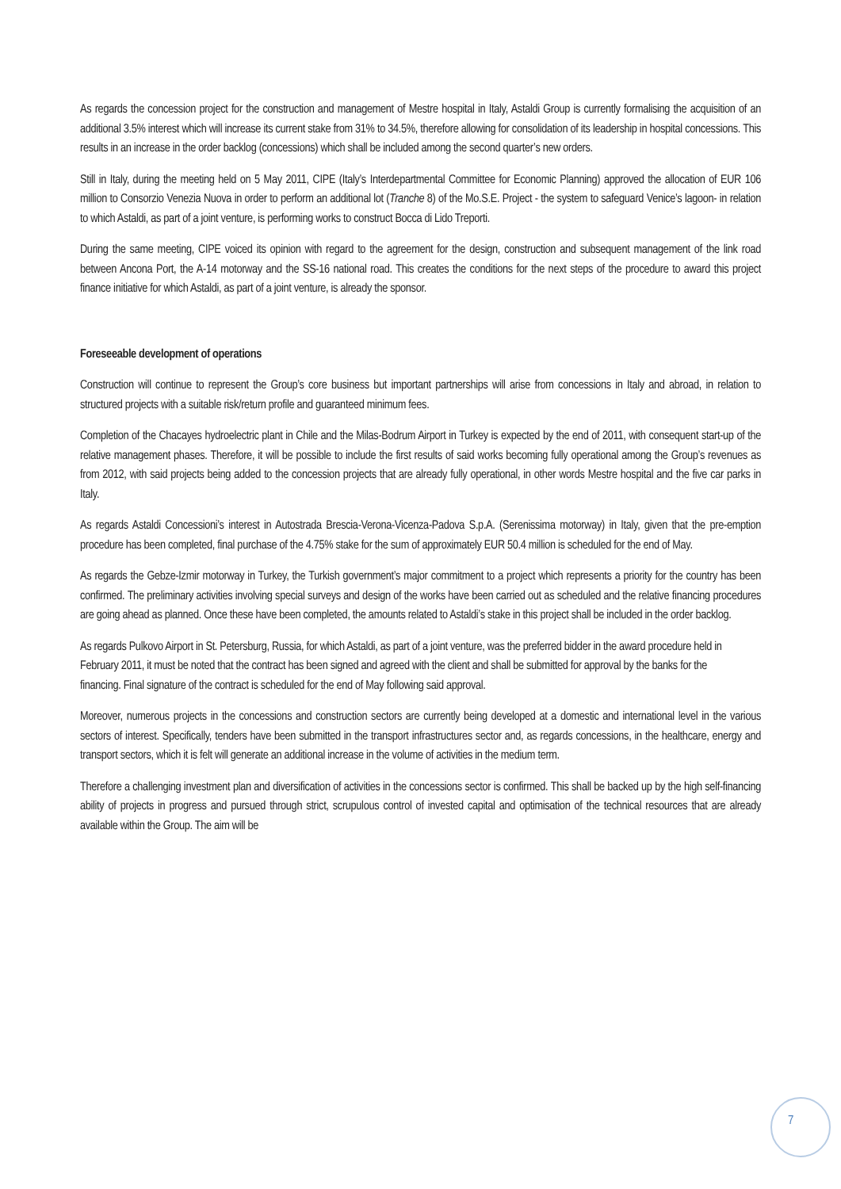As regards the concession project for the construction and management of Mestre hospital in Italy, Astaldi Group is currently formalising the acquisition of an additional 3.5% interest which will increase its current stake from 31% to 34.5%, therefore allowing for consolidation of its leadership in hospital concessions. This results in an increase in the order backlog (concessions) which shall be included among the second quarter’s new orders.
Still in Italy, during the meeting held on 5 May 2011, CIPE (Italy’s Interdepartmental Committee for Economic Planning) approved the allocation of EUR 106 million to Consorzio Venezia Nuova in order to perform an additional lot (Tranche 8) of the Mo.S.E. Project - the system to safeguard Venice’s lagoon- in relation to which Astaldi, as part of a joint venture, is performing works to construct Bocca di Lido Treporti.
During the same meeting, CIPE voiced its opinion with regard to the agreement for the design, construction and subsequent management of the link road between Ancona Port, the A-14 motorway and the SS-16 national road. This creates the conditions for the next steps of the procedure to award this project finance initiative for which Astaldi, as part of a joint venture, is already the sponsor.
Foreseeable development of operations
Construction will continue to represent the Group’s core business but important partnerships will arise from concessions in Italy and abroad, in relation to structured projects with a suitable risk/return profile and guaranteed minimum fees.
Completion of the Chacayes hydroelectric plant in Chile and the Milas-Bodrum Airport in Turkey is expected by the end of 2011, with consequent start-up of the relative management phases. Therefore, it will be possible to include the first results of said works becoming fully operational among the Group’s revenues as from 2012, with said projects being added to the concession projects that are already fully operational, in other words Mestre hospital and the five car parks in Italy.
As regards Astaldi Concessioni’s interest in Autostrada Brescia-Verona-Vicenza-Padova S.p.A. (Serenissima motorway) in Italy, given that the pre-emption procedure has been completed, final purchase of the 4.75% stake for the sum of approximately EUR 50.4 million is scheduled for the end of May.
As regards the Gebze-Izmir motorway in Turkey, the Turkish government’s major commitment to a project which represents a priority for the country has been confirmed. The preliminary activities involving special surveys and design of the works have been carried out as scheduled and the relative financing procedures are going ahead as planned. Once these have been completed, the amounts related to Astaldi’s stake in this project shall be included in the order backlog.
As regards Pulkovo Airport in St. Petersburg, Russia, for which Astaldi, as part of a joint venture, was the preferred bidder in the award procedure held in February 2011, it must be noted that the contract has been signed and agreed with the client and shall be submitted for approval by the banks for the financing. Final signature of the contract is scheduled for the end of May following said approval.
Moreover, numerous projects in the concessions and construction sectors are currently being developed at a domestic and international level in the various sectors of interest. Specifically, tenders have been submitted in the transport infrastructures sector and, as regards concessions, in the healthcare, energy and transport sectors, which it is felt will generate an additional increase in the volume of activities in the medium term.
Therefore a challenging investment plan and diversification of activities in the concessions sector is confirmed. This shall be backed up by the high self-financing ability of projects in progress and pursued through strict, scrupulous control of invested capital and optimisation of the technical resources that are already available within the Group. The aim will be
7